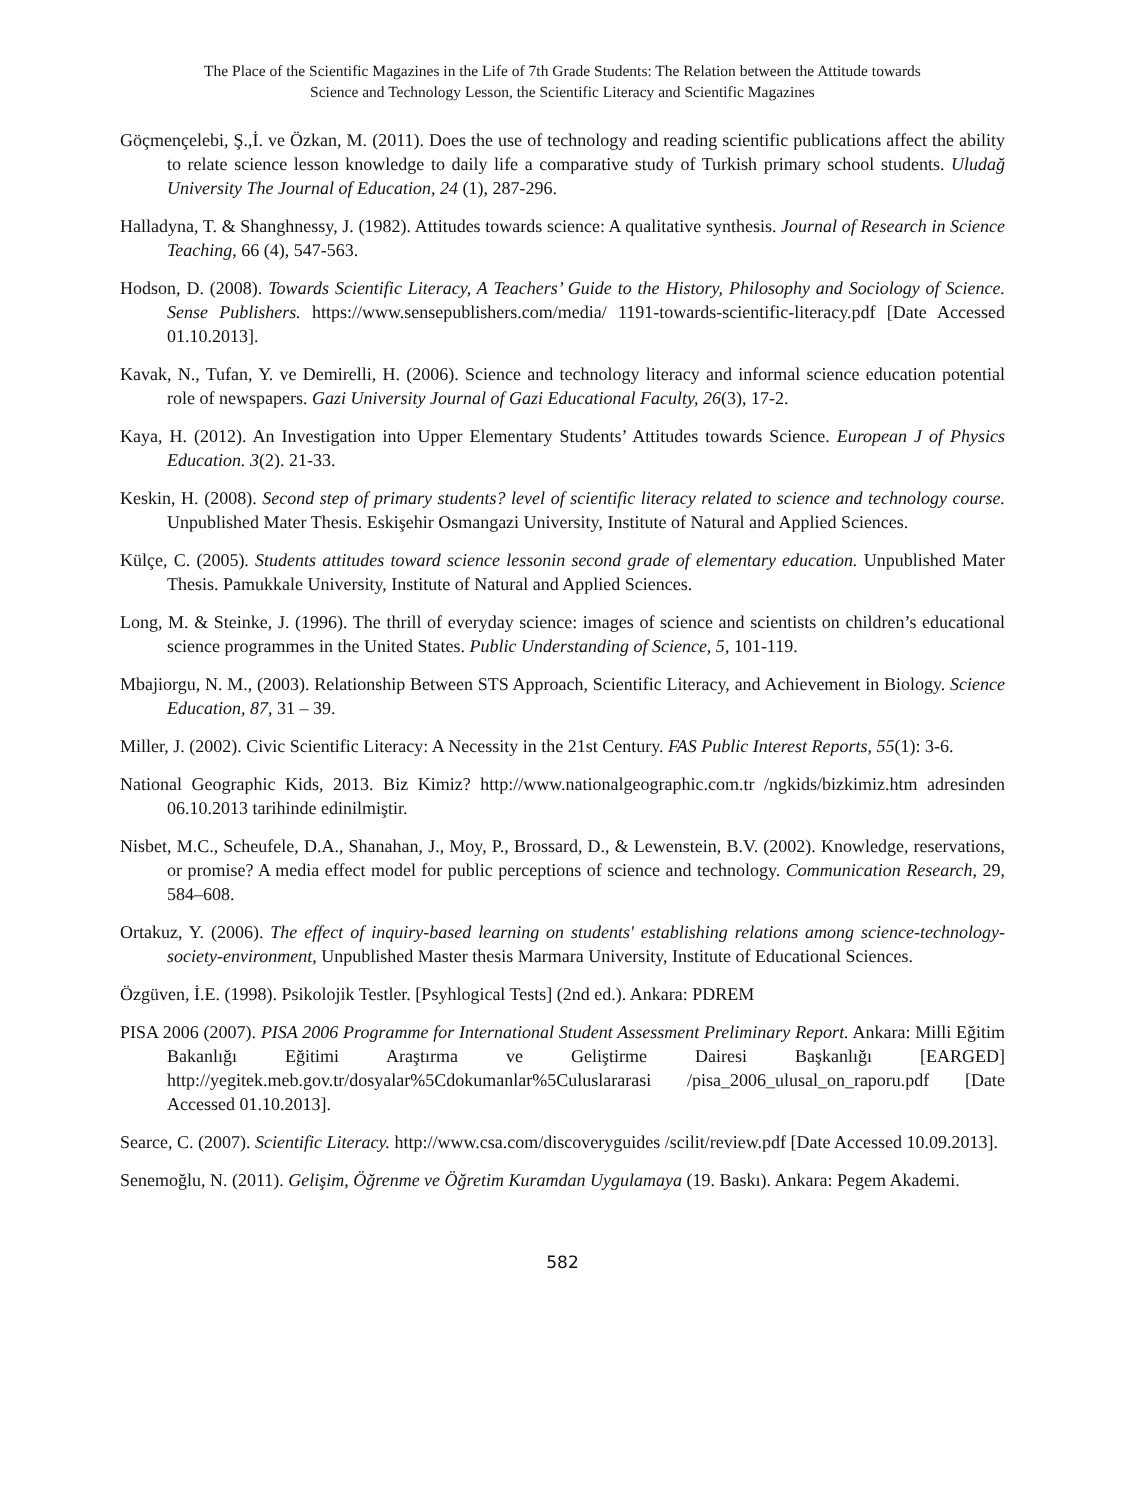The Place of the Scientific Magazines in the Life of 7th Grade Students: The Relation between the Attitude towards
Science and Technology Lesson, the Scientific Literacy and Scientific Magazines
Göçmençelebi, Ş.,İ. ve Özkan, M. (2011). Does the use of technology and reading scientific publications affect the ability to relate science lesson knowledge to daily life a comparative study of Turkish primary school students. Uludağ University The Journal of Education, 24 (1), 287-296.
Halladyna, T. & Shanghnessy, J. (1982). Attitudes towards science: A qualitative synthesis. Journal of Research in Science Teaching, 66 (4), 547-563.
Hodson, D. (2008). Towards Scientific Literacy, A Teachers’ Guide to the History, Philosophy and Sociology of Science. Sense Publishers. https://www.sensepublishers.com/media/ 1191-towards-scientific-literacy.pdf [Date Accessed 01.10.2013].
Kavak, N., Tufan, Y. ve Demirelli, H. (2006). Science and technology literacy and informal science education potential role of newspapers. Gazi University Journal of Gazi Educational Faculty, 26(3), 17-2.
Kaya, H. (2012). An Investigation into Upper Elementary Students’ Attitudes towards Science. European J of Physics Education. 3(2). 21-33.
Keskin, H. (2008). Second step of primary students? level of scientific literacy related to science and technology course. Unpublished Mater Thesis. Eskişehir Osmangazi University, Institute of Natural and Applied Sciences.
Külçe, C. (2005). Students attitudes toward science lessonin second grade of elementary education. Unpublished Mater Thesis. Pamukkale University, Institute of Natural and Applied Sciences.
Long, M. & Steinke, J. (1996). The thrill of everyday science: images of science and scientists on children’s educational science programmes in the United States. Public Understanding of Science, 5, 101-119.
Mbajiorgu, N. M., (2003). Relationship Between STS Approach, Scientific Literacy, and Achievement in Biology. Science Education, 87, 31 – 39.
Miller, J. (2002). Civic Scientific Literacy: A Necessity in the 21st Century. FAS Public Interest Reports, 55(1): 3-6.
National Geographic Kids, 2013. Biz Kimiz? http://www.nationalgeographic.com.tr /ngkids/bizkimiz.htm adresinden 06.10.2013 tarihinde edinilmiştir.
Nisbet, M.C., Scheufele, D.A., Shanahan, J., Moy, P., Brossard, D., & Lewenstein, B.V. (2002). Knowledge, reservations, or promise? A media effect model for public perceptions of science and technology. Communication Research, 29, 584–608.
Ortakuz, Y. (2006). The effect of inquiry-based learning on students' establishing relations among science-technology-society-environment, Unpublished Master thesis Marmara University, Institute of Educational Sciences.
Özgüven, İ.E. (1998). Psikolojik Testler. [Psyhlogical Tests] (2nd ed.). Ankara: PDREM
PISA 2006 (2007). PISA 2006 Programme for International Student Assessment Preliminary Report. Ankara: Milli Eğitim Bakanlığı Eğitimi Araştırma ve Geliştirme Dairesi Başkanlığı [EARGED] http://yegitek.meb.gov.tr/dosyalar%5Cdokumanlar%5Culuslararasi /pisa_2006_ulusal_on_raporu.pdf [Date Accessed 01.10.2013].
Searce, C. (2007). Scientific Literacy. http://www.csa.com/discoveryguides /scilit/review.pdf [Date Accessed 10.09.2013].
Senemoğlu, N. (2011). Gelişim, Öğrenme ve Öğretim Kuramdan Uygulamaya (19. Baskı). Ankara: Pegem Akademi.
582